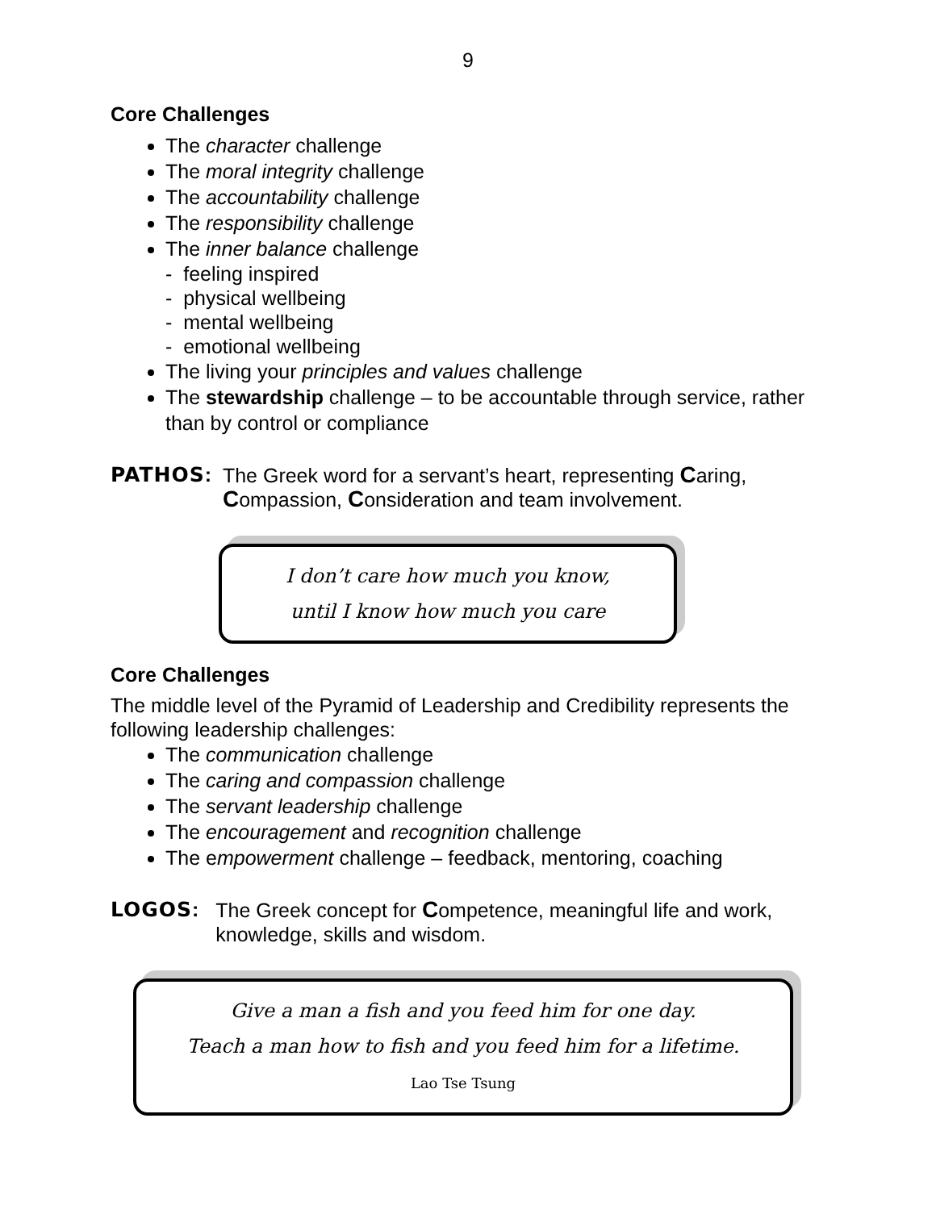9
Core Challenges
The character challenge
The moral integrity challenge
The accountability challenge
The responsibility challenge
The inner balance challenge
- feeling inspired
- physical wellbeing
- mental wellbeing
- emotional wellbeing
The living your principles and values challenge
The stewardship challenge – to be accountable through service, rather than by control or compliance
PATHOS:
The Greek word for a servant’s heart, representing Caring, Compassion, Consideration and team involvement.
I don’t care how much you know,
until I know how much you care
Core Challenges
The middle level of the Pyramid of Leadership and Credibility represents the following leadership challenges:
The communication challenge
The caring and compassion challenge
The servant leadership challenge
The encouragement and recognition challenge
The empowerment challenge – feedback, mentoring, coaching
LOGOS:
The Greek concept for Competence, meaningful life and work, knowledge, skills and wisdom.
Give a man a fish and you feed him for one day.
Teach a man how to fish and you feed him for a lifetime.
Lao Tse Tsung